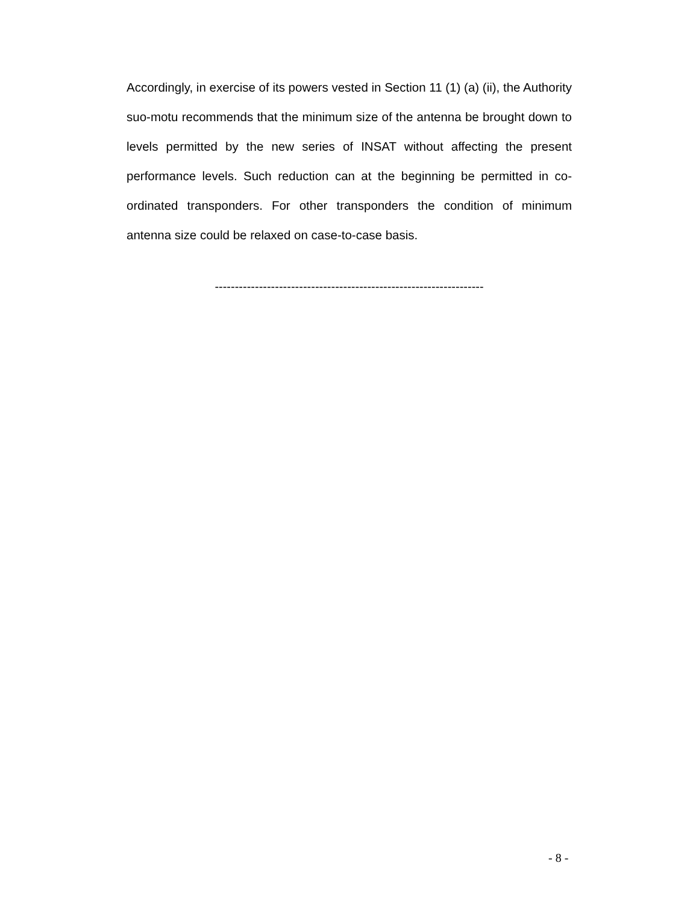Accordingly, in exercise of its powers vested in Section 11 (1) (a) (ii), the Authority suo-motu recommends that the minimum size of the antenna be brought down to levels permitted by the new series of INSAT without affecting the present performance levels. Such reduction can at the beginning be permitted in co-ordinated transponders. For other transponders the condition of minimum antenna size could be relaxed on case-to-case basis.
-------------------------------------------------------------------
- 8 -